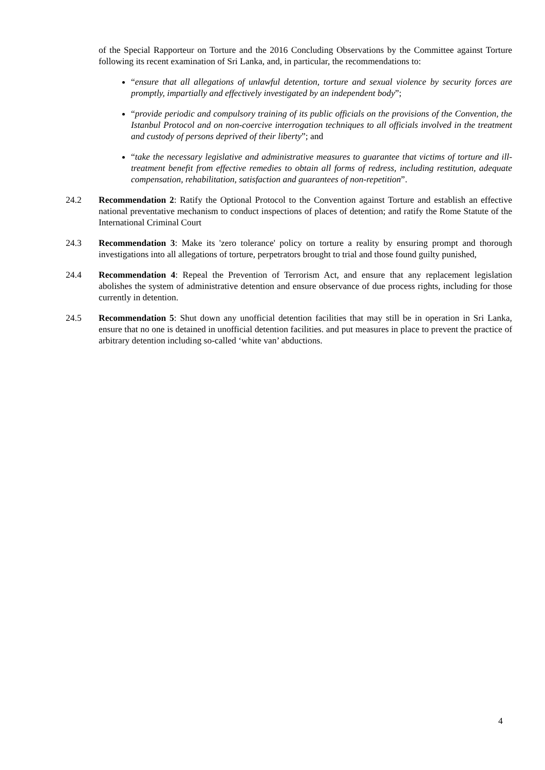of the Special Rapporteur on Torture and the 2016 Concluding Observations by the Committee against Torture following its recent examination of Sri Lanka, and, in particular, the recommendations to:
“ensure that all allegations of unlawful detention, torture and sexual violence by security forces are promptly, impartially and effectively investigated by an independent body”;
“provide periodic and compulsory training of its public officials on the provisions of the Convention, the Istanbul Protocol and on non-coercive interrogation techniques to all officials involved in the treatment and custody of persons deprived of their liberty”; and
“take the necessary legislative and administrative measures to guarantee that victims of torture and ill-treatment benefit from effective remedies to obtain all forms of redress, including restitution, adequate compensation, rehabilitation, satisfaction and guarantees of non-repetition”.
24.2 Recommendation 2: Ratify the Optional Protocol to the Convention against Torture and establish an effective national preventative mechanism to conduct inspections of places of detention; and ratify the Rome Statute of the International Criminal Court
24.3 Recommendation 3: Make its 'zero tolerance' policy on torture a reality by ensuring prompt and thorough investigations into all allegations of torture, perpetrators brought to trial and those found guilty punished,
24.4 Recommendation 4: Repeal the Prevention of Terrorism Act, and ensure that any replacement legislation abolishes the system of administrative detention and ensure observance of due process rights, including for those currently in detention.
24.5 Recommendation 5: Shut down any unofficial detention facilities that may still be in operation in Sri Lanka, ensure that no one is detained in unofficial detention facilities. and put measures in place to prevent the practice of arbitrary detention including so-called ‘white van’ abductions.
4